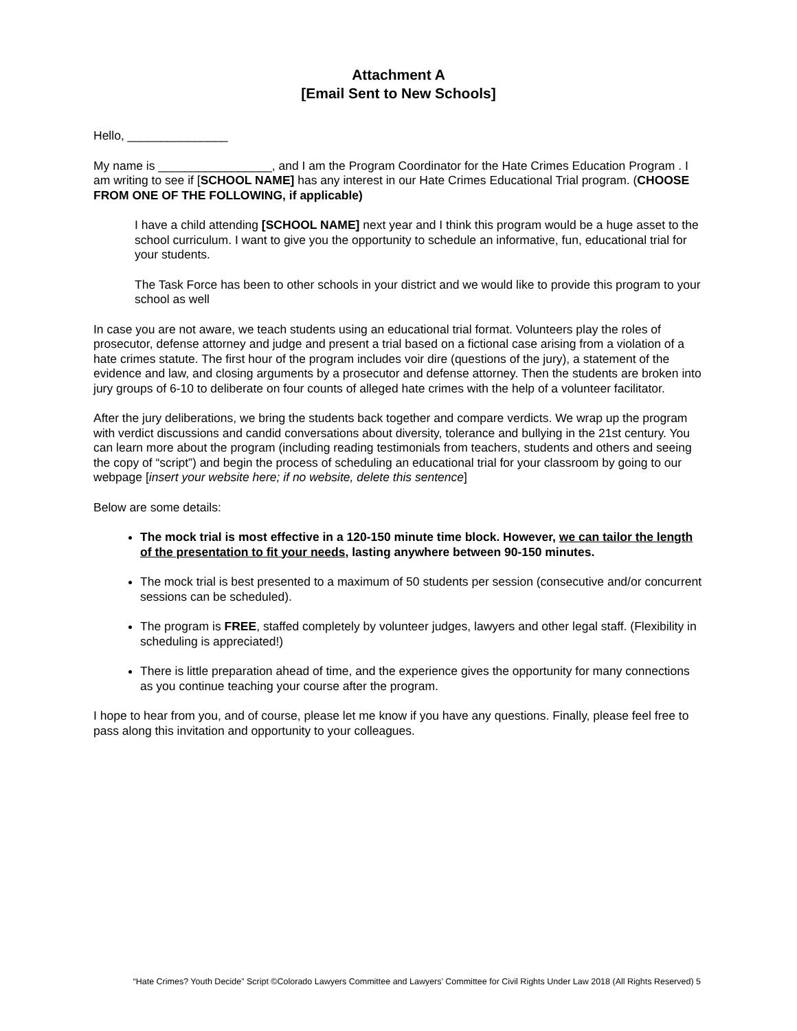Attachment A
[Email Sent to New Schools]
Hello, _______________
My name is _________________, and I am the Program Coordinator for the Hate Crimes Education Program . I am writing to see if [SCHOOL NAME] has any interest in our Hate Crimes Educational Trial program. (CHOOSE FROM ONE OF THE FOLLOWING, if applicable)
I have a child attending [SCHOOL NAME] next year and I think this program would be a huge asset to the school curriculum. I want to give you the opportunity to schedule an informative, fun, educational trial for your students.
The Task Force has been to other schools in your district and we would like to provide this program to your school as well
In case you are not aware, we teach students using an educational trial format. Volunteers play the roles of prosecutor, defense attorney and judge and present a trial based on a fictional case arising from a violation of a hate crimes statute. The first hour of the program includes voir dire (questions of the jury), a statement of the evidence and law, and closing arguments by a prosecutor and defense attorney. Then the students are broken into jury groups of 6-10 to deliberate on four counts of alleged hate crimes with the help of a volunteer facilitator.
After the jury deliberations, we bring the students back together and compare verdicts. We wrap up the program with verdict discussions and candid conversations about diversity, tolerance and bullying in the 21st century. You can learn more about the program (including reading testimonials from teachers, students and others and seeing the copy of “script”) and begin the process of scheduling an educational trial for your classroom by going to our webpage [insert your website here; if no website, delete this sentence]
Below are some details:
The mock trial is most effective in a 120-150 minute time block. However, we can tailor the length of the presentation to fit your needs, lasting anywhere between 90-150 minutes.
The mock trial is best presented to a maximum of 50 students per session (consecutive and/or concurrent sessions can be scheduled).
The program is FREE, staffed completely by volunteer judges, lawyers and other legal staff. (Flexibility in scheduling is appreciated!)
There is little preparation ahead of time, and the experience gives the opportunity for many connections as you continue teaching your course after the program.
I hope to hear from you, and of course, please let me know if you have any questions. Finally, please feel free to pass along this invitation and opportunity to your colleagues.
“Hate Crimes? Youth Decide” Script ©Colorado Lawyers Committee and Lawyers’ Committee for Civil Rights Under Law 2018 (All Rights Reserved) 5